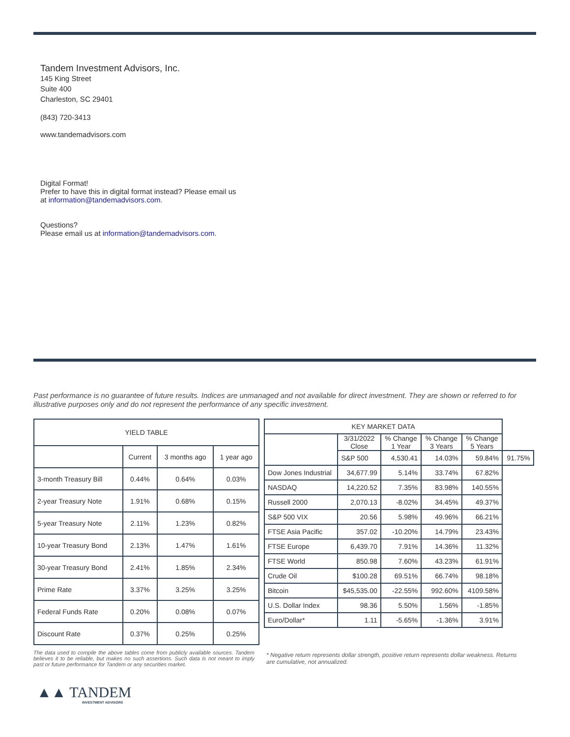Tandem Investment Advisors, Inc.
145 King Street
Suite 400
Charleston, SC 29401
(843) 720-3413
www.tandemadvisors.com
Digital Format!
Prefer to have this in digital format instead? Please email us
at information@tandemadvisors.com.
Questions?
Please email us at information@tandemadvisors.com.
Past performance is no guarantee of future results. Indices are unmanaged and not available for direct investment. They are shown or referred to for illustrative purposes only and do not represent the performance of any specific investment.
| YIELD TABLE | | | |
| --- | --- | --- | --- |
| | Current | 3 months ago | 1 year ago |
| 3-month Treasury Bill | 0.44% | 0.64% | 0.03% |
| 2-year Treasury Note | 1.91% | 0.68% | 0.15% |
| 5-year Treasury Note | 2.11% | 1.23% | 0.82% |
| 10-year Treasury Bond | 2.13% | 1.47% | 1.61% |
| 30-year Treasury Bond | 2.41% | 1.85% | 2.34% |
| Prime Rate | 3.37% | 3.25% | 3.25% |
| Federal Funds Rate | 0.20% | 0.08% | 0.07% |
| Discount Rate | 0.37% | 0.25% | 0.25% |
| KEY MARKET DATA | | | | | |
| --- | --- | --- | --- | --- | --- |
| | 3/31/2022 Close | % Change 1 Year | % Change 3 Years | % Change 5 Years | |
| | S&P 500 | 4,530.41 | 14.03% | 59.84% | 91.75% |
| Dow Jones Industrial | 34,677.99 | 5.14% | 33.74% | 67.82% | |
| NASDAQ | 14,220.52 | 7.35% | 83.98% | 140.55% | |
| Russell 2000 | 2,070.13 | -8.02% | 34.45% | 49.37% | |
| S&P 500 VIX | 20.56 | 5.98% | 49.96% | 66.21% | |
| FTSE Asia Pacific | 357.02 | -10.20% | 14.79% | 23.43% | |
| FTSE Europe | 6,439.70 | 7.91% | 14.36% | 11.32% | |
| FTSE World | 850.98 | 7.60% | 43.23% | 61.91% | |
| Crude Oil | $100.28 | 69.51% | 66.74% | 98.18% | |
| Bitcoin | $45,535.00 | -22.55% | 992.60% | 4109.58% | |
| U.S. Dollar Index | 98.36 | 5.50% | 1.56% | -1.85% | |
| Euro/Dollar* | 1.11 | -5.65% | -1.36% | 3.91% | |
The data used to compile the above tables come from publicly available sources. Tandem believes it to be reliable, but makes no such assertions. Such data is not meant to imply past or future performance for Tandem or any securities market.
* Negative return represents dollar strength, positive return represents dollar weakness. Returns are cumulative, not annualized.
▲▲ TANDEM
INVESTMENT ADVISORS